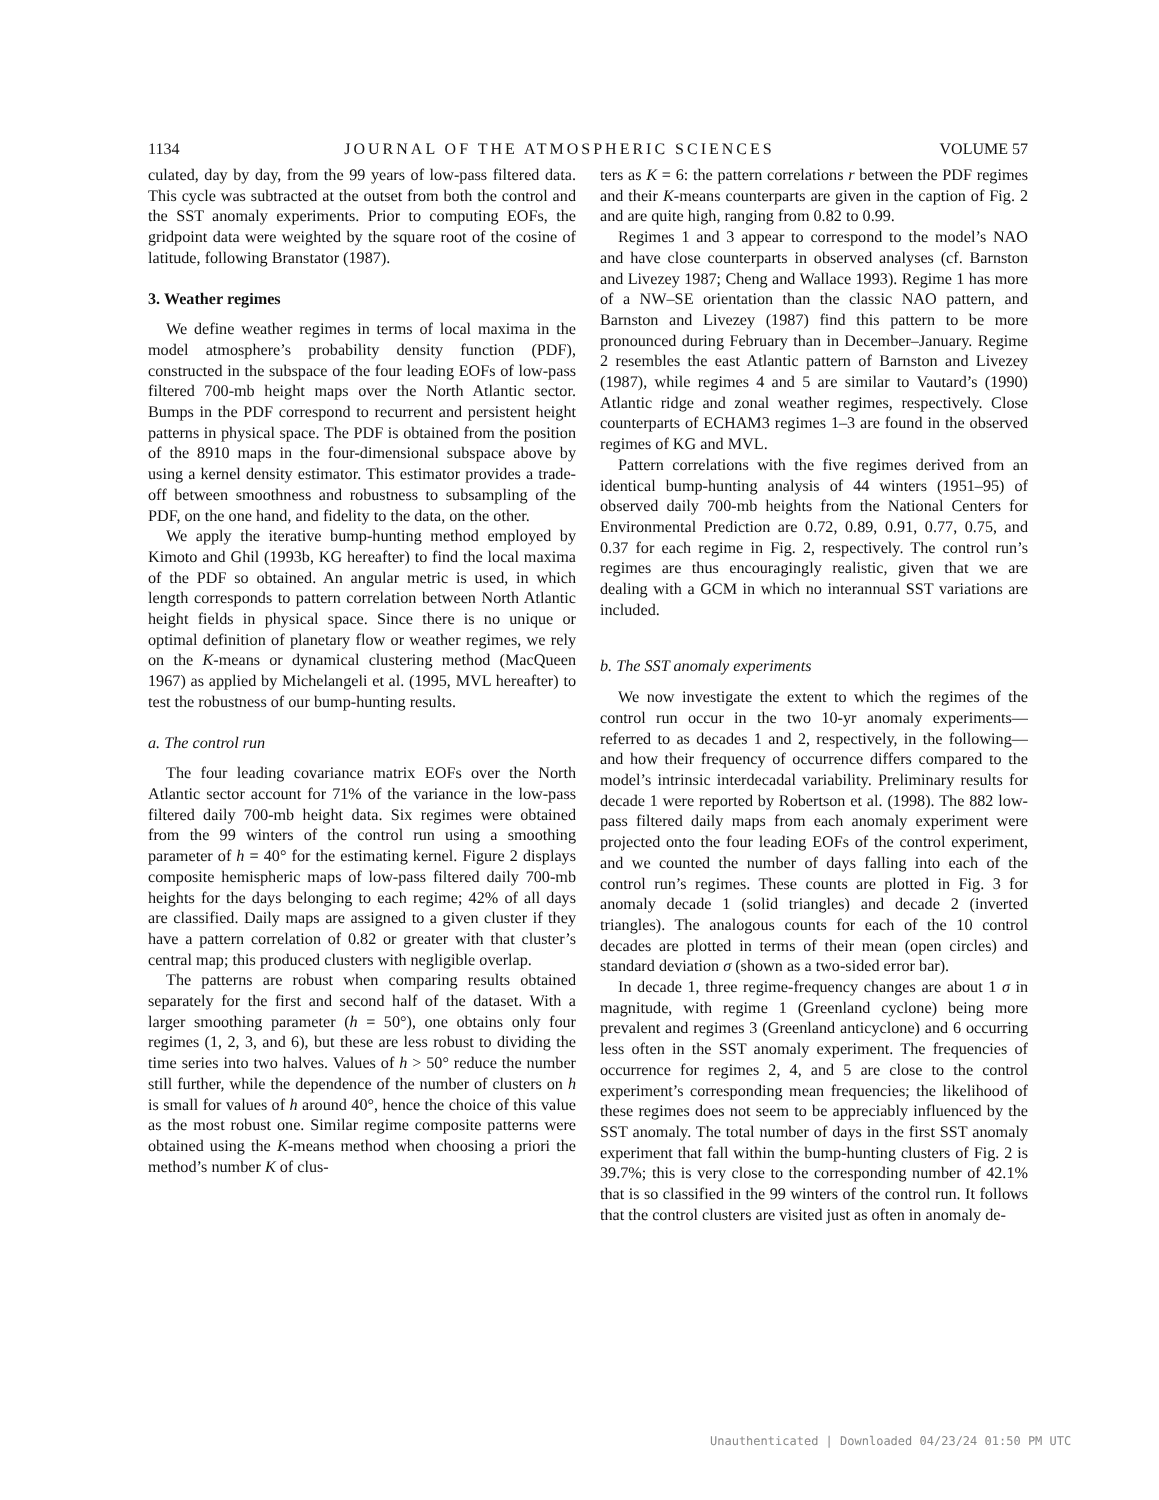1134 JOURNAL OF THE ATMOSPHERIC SCIENCES VOLUME 57
culated, day by day, from the 99 years of low-pass filtered data. This cycle was subtracted at the outset from both the control and the SST anomaly experiments. Prior to computing EOFs, the gridpoint data were weighted by the square root of the cosine of latitude, following Branstator (1987).
3. Weather regimes
We define weather regimes in terms of local maxima in the model atmosphere’s probability density function (PDF), constructed in the subspace of the four leading EOFs of low-pass filtered 700-mb height maps over the North Atlantic sector. Bumps in the PDF correspond to recurrent and persistent height patterns in physical space. The PDF is obtained from the position of the 8910 maps in the four-dimensional subspace above by using a kernel density estimator. This estimator provides a trade-off between smoothness and robustness to subsampling of the PDF, on the one hand, and fidelity to the data, on the other.
We apply the iterative bump-hunting method employed by Kimoto and Ghil (1993b, KG hereafter) to find the local maxima of the PDF so obtained. An angular metric is used, in which length corresponds to pattern correlation between North Atlantic height fields in physical space. Since there is no unique or optimal definition of planetary flow or weather regimes, we rely on the K-means or dynamical clustering method (MacQueen 1967) as applied by Michelangeli et al. (1995, MVL hereafter) to test the robustness of our bump-hunting results.
a. The control run
The four leading covariance matrix EOFs over the North Atlantic sector account for 71% of the variance in the low-pass filtered daily 700-mb height data. Six regimes were obtained from the 99 winters of the control run using a smoothing parameter of h = 40° for the estimating kernel. Figure 2 displays composite hemispheric maps of low-pass filtered daily 700-mb heights for the days belonging to each regime; 42% of all days are classified. Daily maps are assigned to a given cluster if they have a pattern correlation of 0.82 or greater with that cluster’s central map; this produced clusters with negligible overlap.
The patterns are robust when comparing results obtained separately for the first and second half of the dataset. With a larger smoothing parameter (h = 50°), one obtains only four regimes (1, 2, 3, and 6), but these are less robust to dividing the time series into two halves. Values of h > 50° reduce the number still further, while the dependence of the number of clusters on h is small for values of h around 40°, hence the choice of this value as the most robust one. Similar regime composite patterns were obtained using the K-means method when choosing a priori the method’s number K of clus-
ters as K = 6: the pattern correlations r between the PDF regimes and their K-means counterparts are given in the caption of Fig. 2 and are quite high, ranging from 0.82 to 0.99.
Regimes 1 and 3 appear to correspond to the model’s NAO and have close counterparts in observed analyses (cf. Barnston and Livezey 1987; Cheng and Wallace 1993). Regime 1 has more of a NW–SE orientation than the classic NAO pattern, and Barnston and Livezey (1987) find this pattern to be more pronounced during February than in December–January. Regime 2 resembles the east Atlantic pattern of Barnston and Livezey (1987), while regimes 4 and 5 are similar to Vautard’s (1990) Atlantic ridge and zonal weather regimes, respectively. Close counterparts of ECHAM3 regimes 1–3 are found in the observed regimes of KG and MVL.
Pattern correlations with the five regimes derived from an identical bump-hunting analysis of 44 winters (1951–95) of observed daily 700-mb heights from the National Centers for Environmental Prediction are 0.72, 0.89, 0.91, 0.77, 0.75, and 0.37 for each regime in Fig. 2, respectively. The control run’s regimes are thus encouragingly realistic, given that we are dealing with a GCM in which no interannual SST variations are included.
b. The SST anomaly experiments
We now investigate the extent to which the regimes of the control run occur in the two 10-yr anomaly experiments—referred to as decades 1 and 2, respectively, in the following—and how their frequency of occurrence differs compared to the model’s intrinsic interdecadal variability. Preliminary results for decade 1 were reported by Robertson et al. (1998). The 882 low-pass filtered daily maps from each anomaly experiment were projected onto the four leading EOFs of the control experiment, and we counted the number of days falling into each of the control run’s regimes. These counts are plotted in Fig. 3 for anomaly decade 1 (solid triangles) and decade 2 (inverted triangles). The analogous counts for each of the 10 control decades are plotted in terms of their mean (open circles) and standard deviation σ (shown as a two-sided error bar).
In decade 1, three regime-frequency changes are about 1 σ in magnitude, with regime 1 (Greenland cyclone) being more prevalent and regimes 3 (Greenland anticyclone) and 6 occurring less often in the SST anomaly experiment. The frequencies of occurrence for regimes 2, 4, and 5 are close to the control experiment’s corresponding mean frequencies; the likelihood of these regimes does not seem to be appreciably influenced by the SST anomaly. The total number of days in the first SST anomaly experiment that fall within the bump-hunting clusters of Fig. 2 is 39.7%; this is very close to the corresponding number of 42.1% that is so classified in the 99 winters of the control run. It follows that the control clusters are visited just as often in anomaly de-
Unauthenticated | Downloaded 04/23/24 01:50 PM UTC